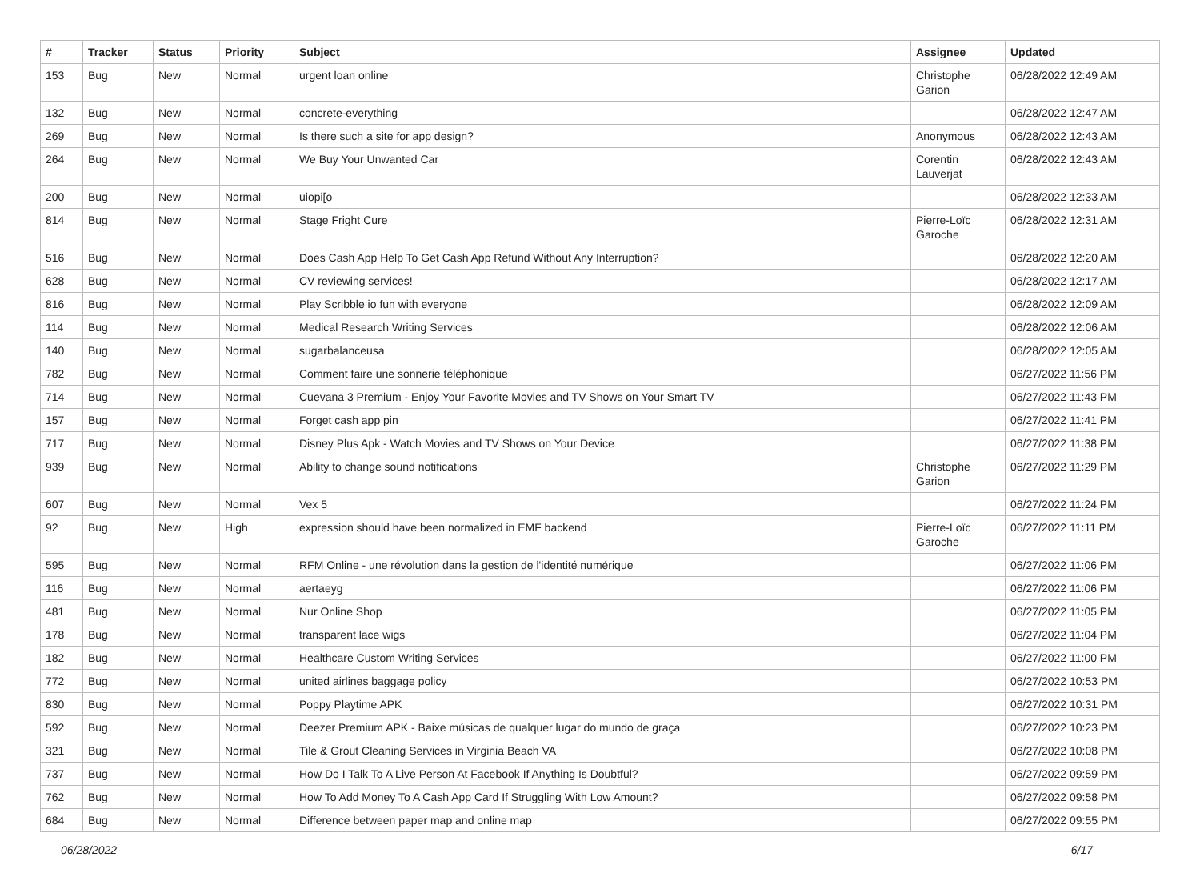| # | Tracker | Status | Priority | Subject | Assignee | Updated |
| --- | --- | --- | --- | --- | --- | --- |
| 153 | Bug | New | Normal | urgent loan online | Christophe Garion | 06/28/2022 12:49 AM |
| 132 | Bug | New | Normal | concrete-everything | | 06/28/2022 12:47 AM |
| 269 | Bug | New | Normal | Is there such a site for app design? | Anonymous | 06/28/2022 12:43 AM |
| 264 | Bug | New | Normal | We Buy Your Unwanted Car | Corentin Lauverjat | 06/28/2022 12:43 AM |
| 200 | Bug | New | Normal | uiopi[o | | 06/28/2022 12:33 AM |
| 814 | Bug | New | Normal | Stage Fright Cure | Pierre-Loïc Garoche | 06/28/2022 12:31 AM |
| 516 | Bug | New | Normal | Does Cash App Help To Get Cash App Refund Without Any Interruption? | | 06/28/2022 12:20 AM |
| 628 | Bug | New | Normal | CV reviewing services! | | 06/28/2022 12:17 AM |
| 816 | Bug | New | Normal | Play Scribble io fun with everyone | | 06/28/2022 12:09 AM |
| 114 | Bug | New | Normal | Medical Research Writing Services | | 06/28/2022 12:06 AM |
| 140 | Bug | New | Normal | sugarbalanceusa | | 06/28/2022 12:05 AM |
| 782 | Bug | New | Normal | Comment faire une sonnerie téléphonique | | 06/27/2022 11:56 PM |
| 714 | Bug | New | Normal | Cuevana 3 Premium - Enjoy Your Favorite Movies and TV Shows on Your Smart TV | | 06/27/2022 11:43 PM |
| 157 | Bug | New | Normal | Forget cash app pin | | 06/27/2022 11:41 PM |
| 717 | Bug | New | Normal | Disney Plus Apk - Watch Movies and TV Shows on Your Device | | 06/27/2022 11:38 PM |
| 939 | Bug | New | Normal | Ability to change sound notifications | Christophe Garion | 06/27/2022 11:29 PM |
| 607 | Bug | New | Normal | Vex 5 | | 06/27/2022 11:24 PM |
| 92 | Bug | New | High | expression should have been normalized in EMF backend | Pierre-Loïc Garoche | 06/27/2022 11:11 PM |
| 595 | Bug | New | Normal | RFM Online - une révolution dans la gestion de l'identité numérique | | 06/27/2022 11:06 PM |
| 116 | Bug | New | Normal | aertaeyg | | 06/27/2022 11:06 PM |
| 481 | Bug | New | Normal | Nur Online Shop | | 06/27/2022 11:05 PM |
| 178 | Bug | New | Normal | transparent lace wigs | | 06/27/2022 11:04 PM |
| 182 | Bug | New | Normal | Healthcare Custom Writing Services | | 06/27/2022 11:00 PM |
| 772 | Bug | New | Normal | united airlines baggage policy | | 06/27/2022 10:53 PM |
| 830 | Bug | New | Normal | Poppy Playtime APK | | 06/27/2022 10:31 PM |
| 592 | Bug | New | Normal | Deezer Premium APK - Baixe músicas de qualquer lugar do mundo de graça | | 06/27/2022 10:23 PM |
| 321 | Bug | New | Normal | Tile & Grout Cleaning Services in Virginia Beach VA | | 06/27/2022 10:08 PM |
| 737 | Bug | New | Normal | How Do I Talk To A Live Person At Facebook If Anything Is Doubtful? | | 06/27/2022 09:59 PM |
| 762 | Bug | New | Normal | How To Add Money To A Cash App Card If Struggling With Low Amount? | | 06/27/2022 09:58 PM |
| 684 | Bug | New | Normal | Difference between paper map and online map | | 06/27/2022 09:55 PM |
06/28/2022 6/17